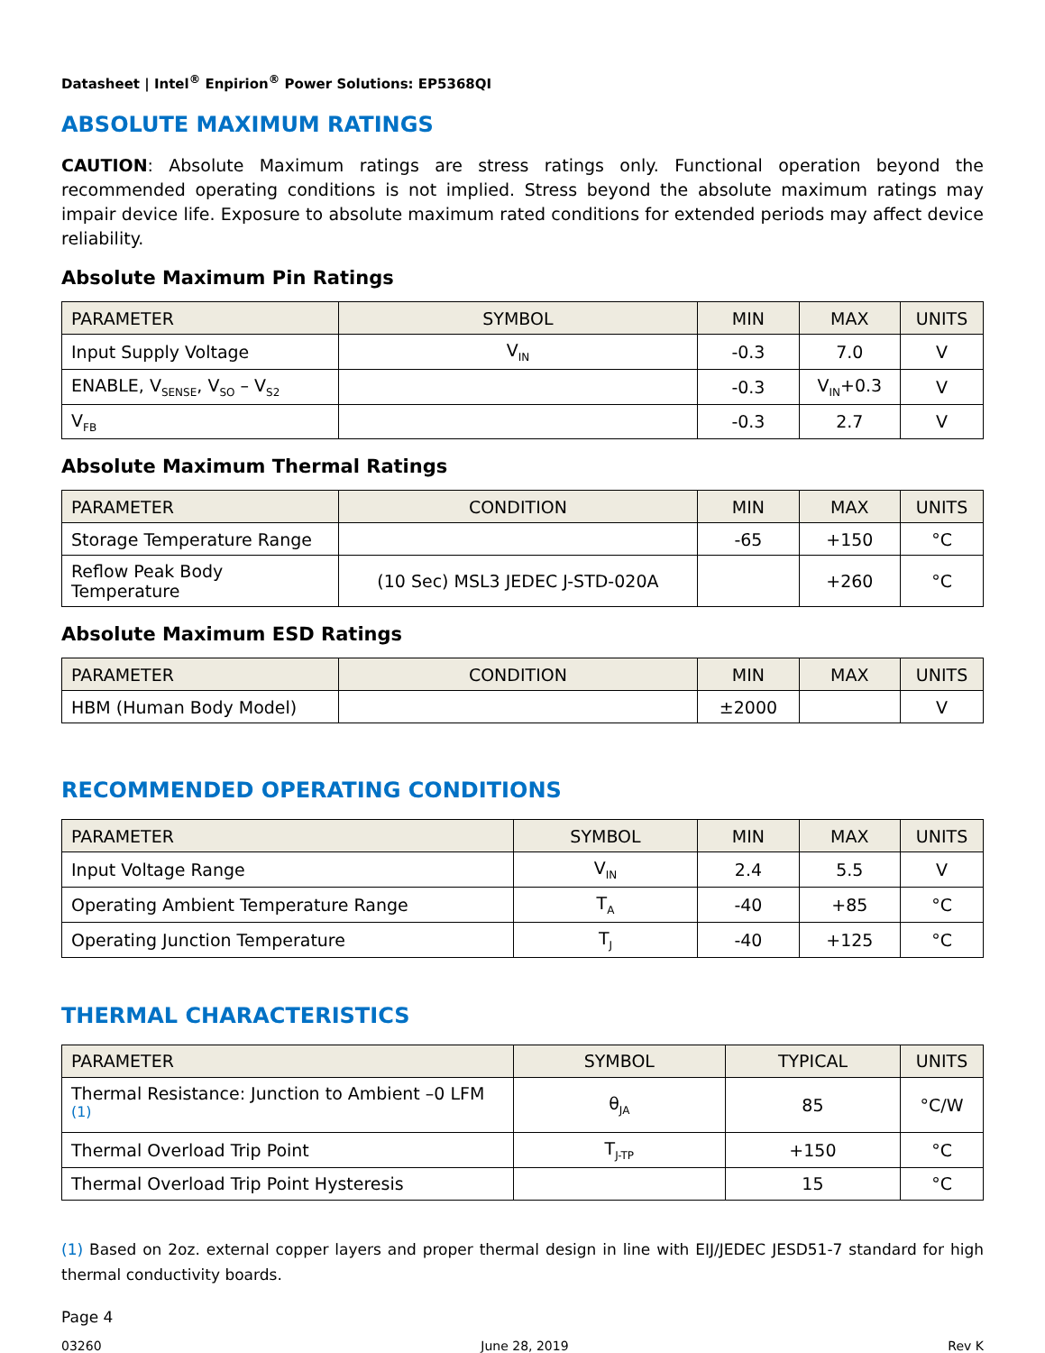Datasheet | Intel<sup>®</sup> Enpirion<sup>®</sup> Power Solutions: EP5368QI
ABSOLUTE MAXIMUM RATINGS
CAUTION: Absolute Maximum ratings are stress ratings only. Functional operation beyond the recommended operating conditions is not implied. Stress beyond the absolute maximum ratings may impair device life. Exposure to absolute maximum rated conditions for extended periods may affect device reliability.
Absolute Maximum Pin Ratings
| PARAMETER | SYMBOL | MIN | MAX | UNITS |
| --- | --- | --- | --- | --- |
| Input Supply Voltage | V<sub>IN</sub> | -0.3 | 7.0 | V |
| ENABLE, V<sub>SENSE</sub>, V<sub>SO</sub> – V<sub>S2</sub> | | -0.3 | V<sub>IN</sub>+0.3 | V |
| V<sub>FB</sub> | | -0.3 | 2.7 | V |
Absolute Maximum Thermal Ratings
| PARAMETER | CONDITION | MIN | MAX | UNITS |
| --- | --- | --- | --- | --- |
| Storage Temperature Range | | -65 | +150 | °C |
| Reflow Peak Body Temperature | (10 Sec) MSL3 JEDEC J-STD-020A | | +260 | °C |
Absolute Maximum ESD Ratings
| PARAMETER | CONDITION | MIN | MAX | UNITS |
| --- | --- | --- | --- | --- |
| HBM (Human Body Model) | | ±2000 | | V |
RECOMMENDED OPERATING CONDITIONS
| PARAMETER | SYMBOL | MIN | MAX | UNITS |
| --- | --- | --- | --- | --- |
| Input Voltage Range | V<sub>IN</sub> | 2.4 | 5.5 | V |
| Operating Ambient Temperature Range | T<sub>A</sub> | -40 | +85 | °C |
| Operating Junction Temperature | T<sub>J</sub> | -40 | +125 | °C |
THERMAL CHARACTERISTICS
| PARAMETER | SYMBOL | TYPICAL | UNITS |
| --- | --- | --- | --- |
| Thermal Resistance: Junction to Ambient –0 LFM <sup>(1)</sup> | θ<sub>JA</sub> | 85 | °C/W |
| Thermal Overload Trip Point | T<sub>J-TP</sub> | +150 | °C |
| Thermal Overload Trip Point Hysteresis | | 15 | °C |
(1) Based on 2oz. external copper layers and proper thermal design in line with EIJ/JEDEC JESD51-7 standard for high thermal conductivity boards.
Page 4
03260 June 28, 2019 Rev K